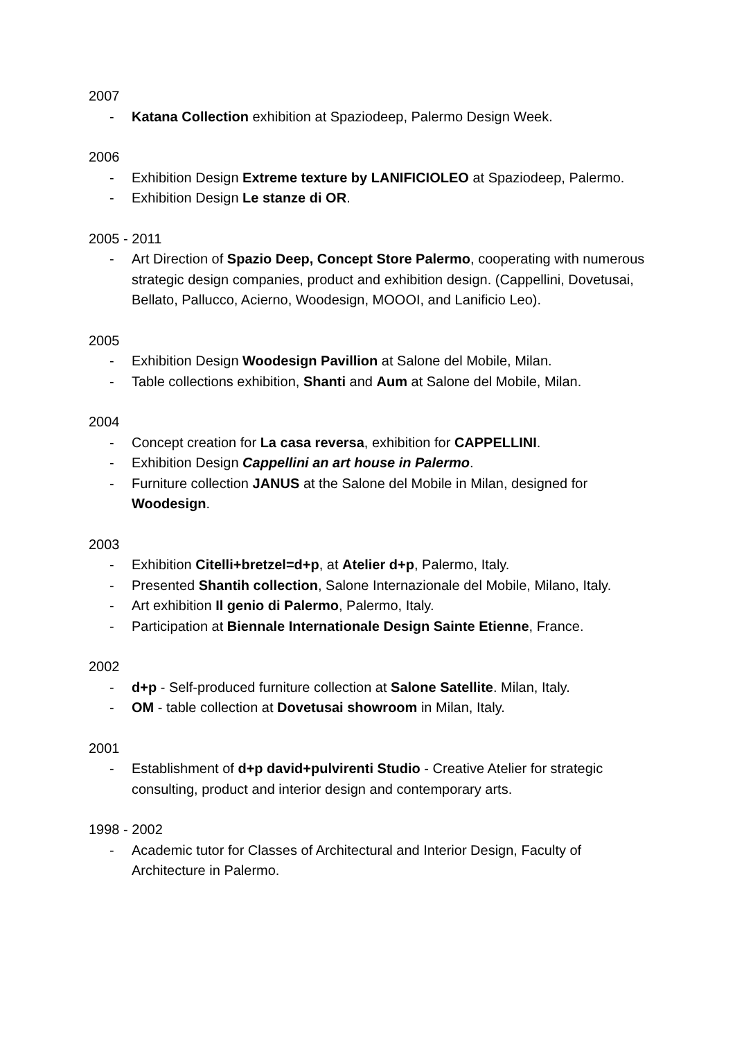2007
- Katana Collection exhibition at Spaziodeep, Palermo Design Week.
2006
- Exhibition Design Extreme texture by LANIFICIOLEO at Spaziodeep, Palermo.
- Exhibition Design Le stanze di OR.
2005 - 2011
- Art Direction of Spazio Deep, Concept Store Palermo, cooperating with numerous strategic design companies, product and exhibition design. (Cappellini, Dovetusai, Bellato, Pallucco, Acierno, Woodesign, MOOOI, and Lanificio Leo).
2005
- Exhibition Design Woodesign Pavillion at Salone del Mobile, Milan.
- Table collections exhibition, Shanti and Aum at Salone del Mobile, Milan.
2004
- Concept creation for La casa reversa, exhibition for CAPPELLINI.
- Exhibition Design Cappellini an art house in Palermo.
- Furniture collection JANUS at the Salone del Mobile in Milan, designed for Woodesign.
2003
- Exhibition Citelli+bretzel=d+p, at Atelier d+p, Palermo, Italy.
- Presented Shantih collection, Salone Internazionale del Mobile, Milano, Italy.
- Art exhibition Il genio di Palermo, Palermo, Italy.
- Participation at Biennale Internationale Design Sainte Etienne, France.
2002
- d+p - Self-produced furniture collection at Salone Satellite. Milan, Italy.
- OM - table collection at Dovetusai showroom in Milan, Italy.
2001
- Establishment of d+p david+pulvirenti Studio - Creative Atelier for strategic consulting, product and interior design and contemporary arts.
1998 - 2002
- Academic tutor for Classes of Architectural and Interior Design, Faculty of Architecture in Palermo.